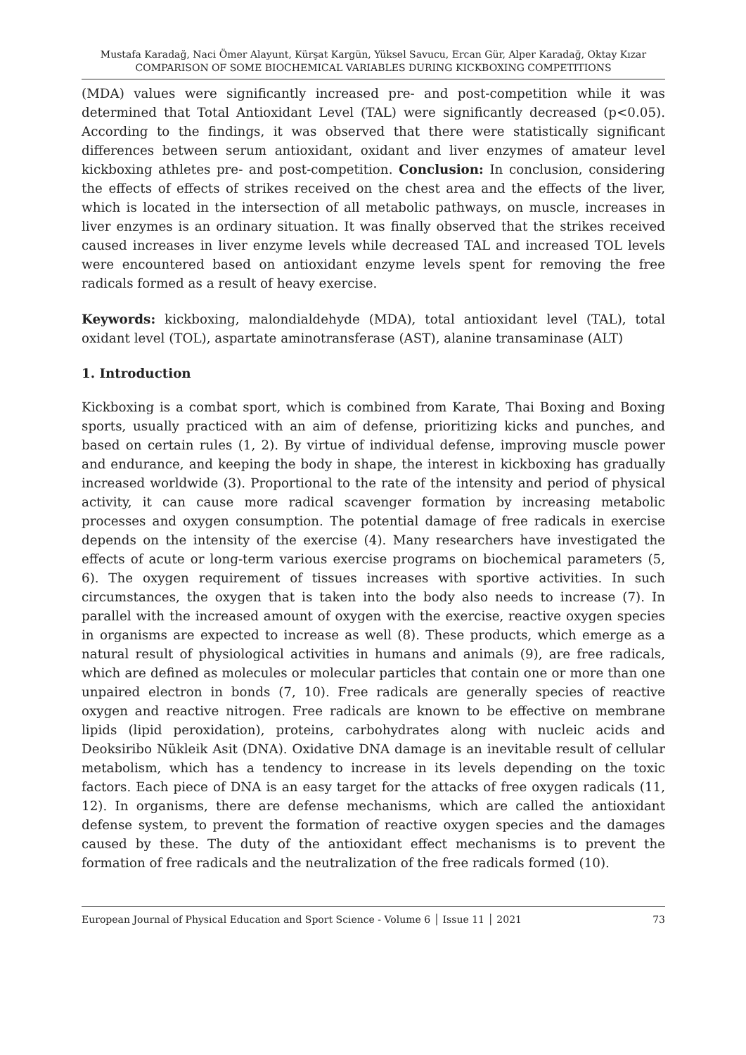Mustafa Karadağ, Naci Ömer Alayunt, Kürşat Kargün, Yüksel Savucu, Ercan Gür, Alper Karadağ, Oktay Kızar
COMPARISON OF SOME BIOCHEMICAL VARIABLES DURING KICKBOXING COMPETITIONS
(MDA) values were significantly increased pre- and post-competition while it was determined that Total Antioxidant Level (TAL) were significantly decreased (p<0.05). According to the findings, it was observed that there were statistically significant differences between serum antioxidant, oxidant and liver enzymes of amateur level kickboxing athletes pre- and post-competition. Conclusion: In conclusion, considering the effects of effects of strikes received on the chest area and the effects of the liver, which is located in the intersection of all metabolic pathways, on muscle, increases in liver enzymes is an ordinary situation. It was finally observed that the strikes received caused increases in liver enzyme levels while decreased TAL and increased TOL levels were encountered based on antioxidant enzyme levels spent for removing the free radicals formed as a result of heavy exercise.
Keywords: kickboxing, malondialdehyde (MDA), total antioxidant level (TAL), total oxidant level (TOL), aspartate aminotransferase (AST), alanine transaminase (ALT)
1. Introduction
Kickboxing is a combat sport, which is combined from Karate, Thai Boxing and Boxing sports, usually practiced with an aim of defense, prioritizing kicks and punches, and based on certain rules (1, 2). By virtue of individual defense, improving muscle power and endurance, and keeping the body in shape, the interest in kickboxing has gradually increased worldwide (3). Proportional to the rate of the intensity and period of physical activity, it can cause more radical scavenger formation by increasing metabolic processes and oxygen consumption. The potential damage of free radicals in exercise depends on the intensity of the exercise (4). Many researchers have investigated the effects of acute or long-term various exercise programs on biochemical parameters (5, 6). The oxygen requirement of tissues increases with sportive activities. In such circumstances, the oxygen that is taken into the body also needs to increase (7). In parallel with the increased amount of oxygen with the exercise, reactive oxygen species in organisms are expected to increase as well (8). These products, which emerge as a natural result of physiological activities in humans and animals (9), are free radicals, which are defined as molecules or molecular particles that contain one or more than one unpaired electron in bonds (7, 10). Free radicals are generally species of reactive oxygen and reactive nitrogen. Free radicals are known to be effective on membrane lipids (lipid peroxidation), proteins, carbohydrates along with nucleic acids and Deoksiribo Nükleik Asit (DNA). Oxidative DNA damage is an inevitable result of cellular metabolism, which has a tendency to increase in its levels depending on the toxic factors. Each piece of DNA is an easy target for the attacks of free oxygen radicals (11, 12). In organisms, there are defense mechanisms, which are called the antioxidant defense system, to prevent the formation of reactive oxygen species and the damages caused by these. The duty of the antioxidant effect mechanisms is to prevent the formation of free radicals and the neutralization of the free radicals formed (10).
European Journal of Physical Education and Sport Science - Volume 6 │ Issue 11 │ 2021 73